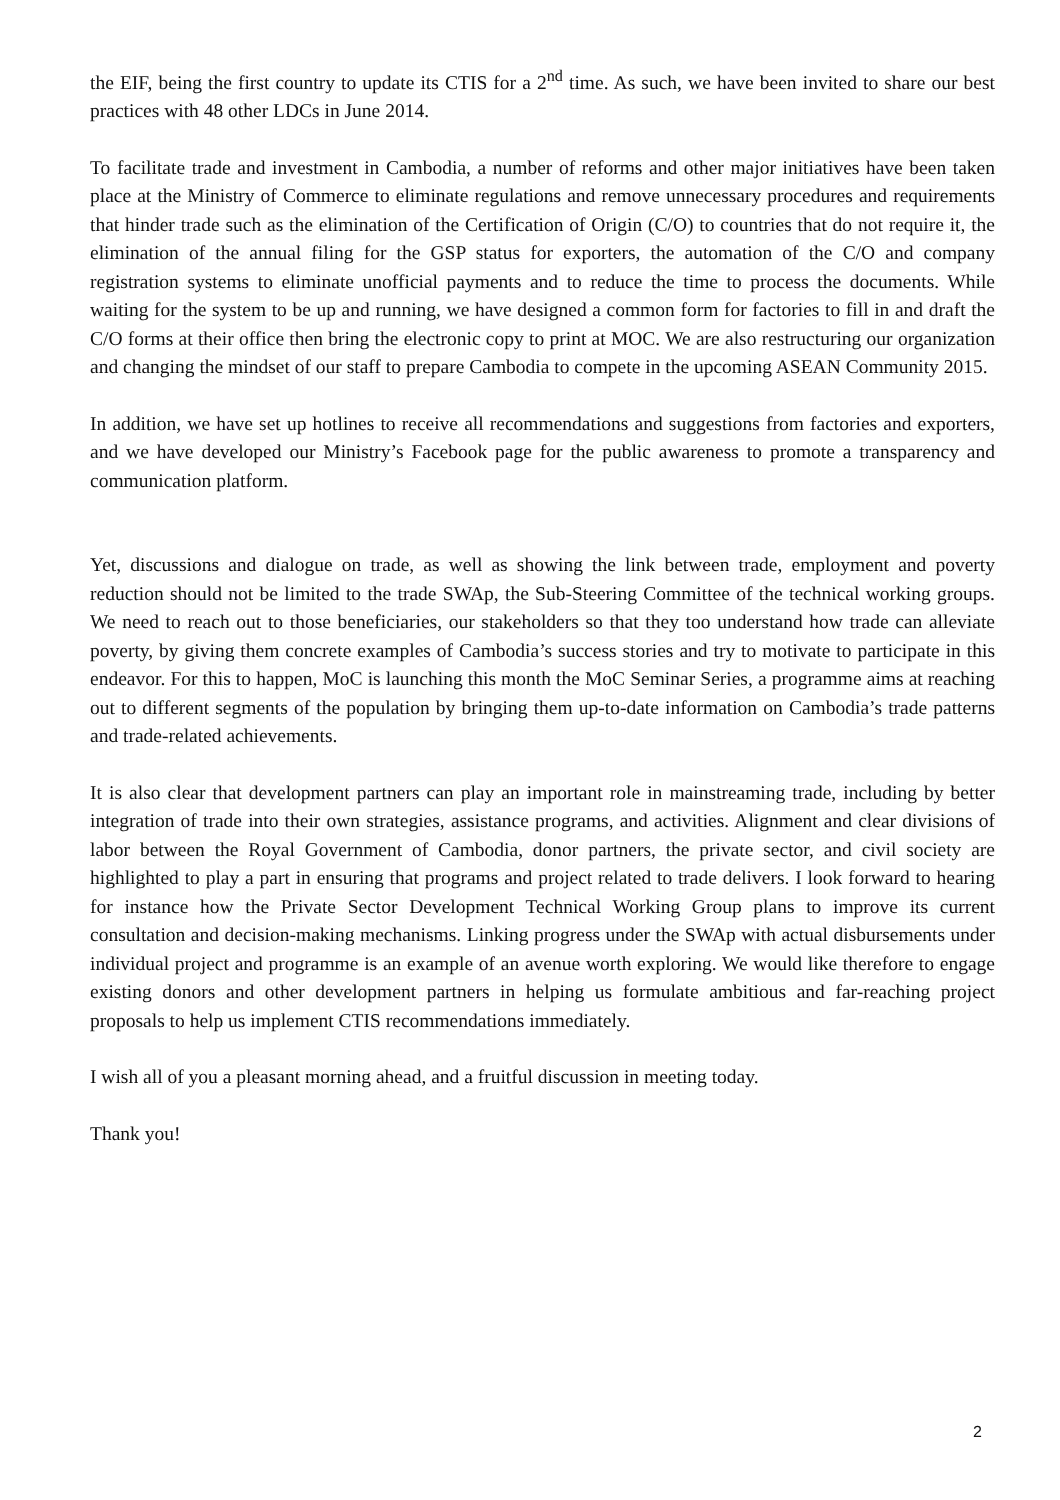the EIF, being the first country to update its CTIS for a 2<sup>nd</sup> time. As such, we have been invited to share our best practices with 48 other LDCs in June 2014.
To facilitate trade and investment in Cambodia, a number of reforms and other major initiatives have been taken place at the Ministry of Commerce to eliminate regulations and remove unnecessary procedures and requirements that hinder trade such as the elimination of the Certification of Origin (C/O) to countries that do not require it, the elimination of the annual filing for the GSP status for exporters, the automation of the C/O and company registration systems to eliminate unofficial payments and to reduce the time to process the documents. While waiting for the system to be up and running, we have designed a common form for factories to fill in and draft the C/O forms at their office then bring the electronic copy to print at MOC. We are also restructuring our organization and changing the mindset of our staff to prepare Cambodia to compete in the upcoming ASEAN Community 2015.
In addition, we have set up hotlines to receive all recommendations and suggestions from factories and exporters, and we have developed our Ministry’s Facebook page for the public awareness to promote a transparency and communication platform.
Yet, discussions and dialogue on trade, as well as showing the link between trade, employment and poverty reduction should not be limited to the trade SWAp, the Sub-Steering Committee of the technical working groups. We need to reach out to those beneficiaries, our stakeholders so that they too understand how trade can alleviate poverty, by giving them concrete examples of Cambodia’s success stories and try to motivate to participate in this endeavor. For this to happen, MoC is launching this month the MoC Seminar Series, a programme aims at reaching out to different segments of the population by bringing them up-to-date information on Cambodia’s trade patterns and trade-related achievements.
It is also clear that development partners can play an important role in mainstreaming trade, including by better integration of trade into their own strategies, assistance programs, and activities. Alignment and clear divisions of labor between the Royal Government of Cambodia, donor partners, the private sector, and civil society are highlighted to play a part in ensuring that programs and project related to trade delivers. I look forward to hearing for instance how the Private Sector Development Technical Working Group plans to improve its current consultation and decision-making mechanisms. Linking progress under the SWAp with actual disbursements under individual project and programme is an example of an avenue worth exploring. We would like therefore to engage existing donors and other development partners in helping us formulate ambitious and far-reaching project proposals to help us implement CTIS recommendations immediately.
I wish all of you a pleasant morning ahead, and a fruitful discussion in meeting today.
Thank you!
2